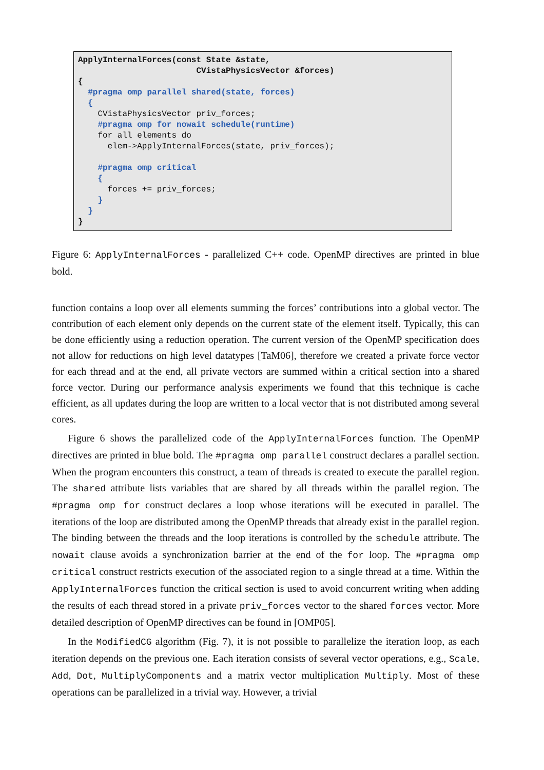ApplyInternalForces(const State &state, CVistaPhysicsVector &forces) { #pragma omp parallel shared(state, forces) { CVistaPhysicsVector priv_forces; #pragma omp for nowait schedule(runtime) for all elements do elem->ApplyInternalForces(state, priv_forces); #pragma omp critical { forces += priv_forces; } } }
Figure 6: ApplyInternalForces - parallelized C++ code. OpenMP directives are printed in blue bold.
function contains a loop over all elements summing the forces’ contributions into a global vector. The contribution of each element only depends on the current state of the element itself. Typically, this can be done efficiently using a reduction operation. The current version of the OpenMP specification does not allow for reductions on high level datatypes [TaM06], therefore we created a private force vector for each thread and at the end, all private vectors are summed within a critical section into a shared force vector. During our performance analysis experiments we found that this technique is cache efficient, as all updates during the loop are written to a local vector that is not distributed among several cores.
Figure 6 shows the parallelized code of the ApplyInternalForces function. The OpenMP directives are printed in blue bold. The #pragma omp parallel construct declares a parallel section. When the program encounters this construct, a team of threads is created to execute the parallel region. The shared attribute lists variables that are shared by all threads within the parallel region. The #pragma omp for construct declares a loop whose iterations will be executed in parallel. The iterations of the loop are distributed among the OpenMP threads that already exist in the parallel region. The binding between the threads and the loop iterations is controlled by the schedule attribute. The nowait clause avoids a synchronization barrier at the end of the for loop. The #pragma omp critical construct restricts execution of the associated region to a single thread at a time. Within the ApplyInternalForces function the critical section is used to avoid concurrent writing when adding the results of each thread stored in a private priv_forces vector to the shared forces vector. More detailed description of OpenMP directives can be found in [OMP05].
In the ModifiedCG algorithm (Fig. 7), it is not possible to parallelize the iteration loop, as each iteration depends on the previous one. Each iteration consists of several vector operations, e.g., Scale, Add, Dot, MultiplyComponents and a matrix vector multiplication Multiply. Most of these operations can be parallelized in a trivial way. However, a trivial